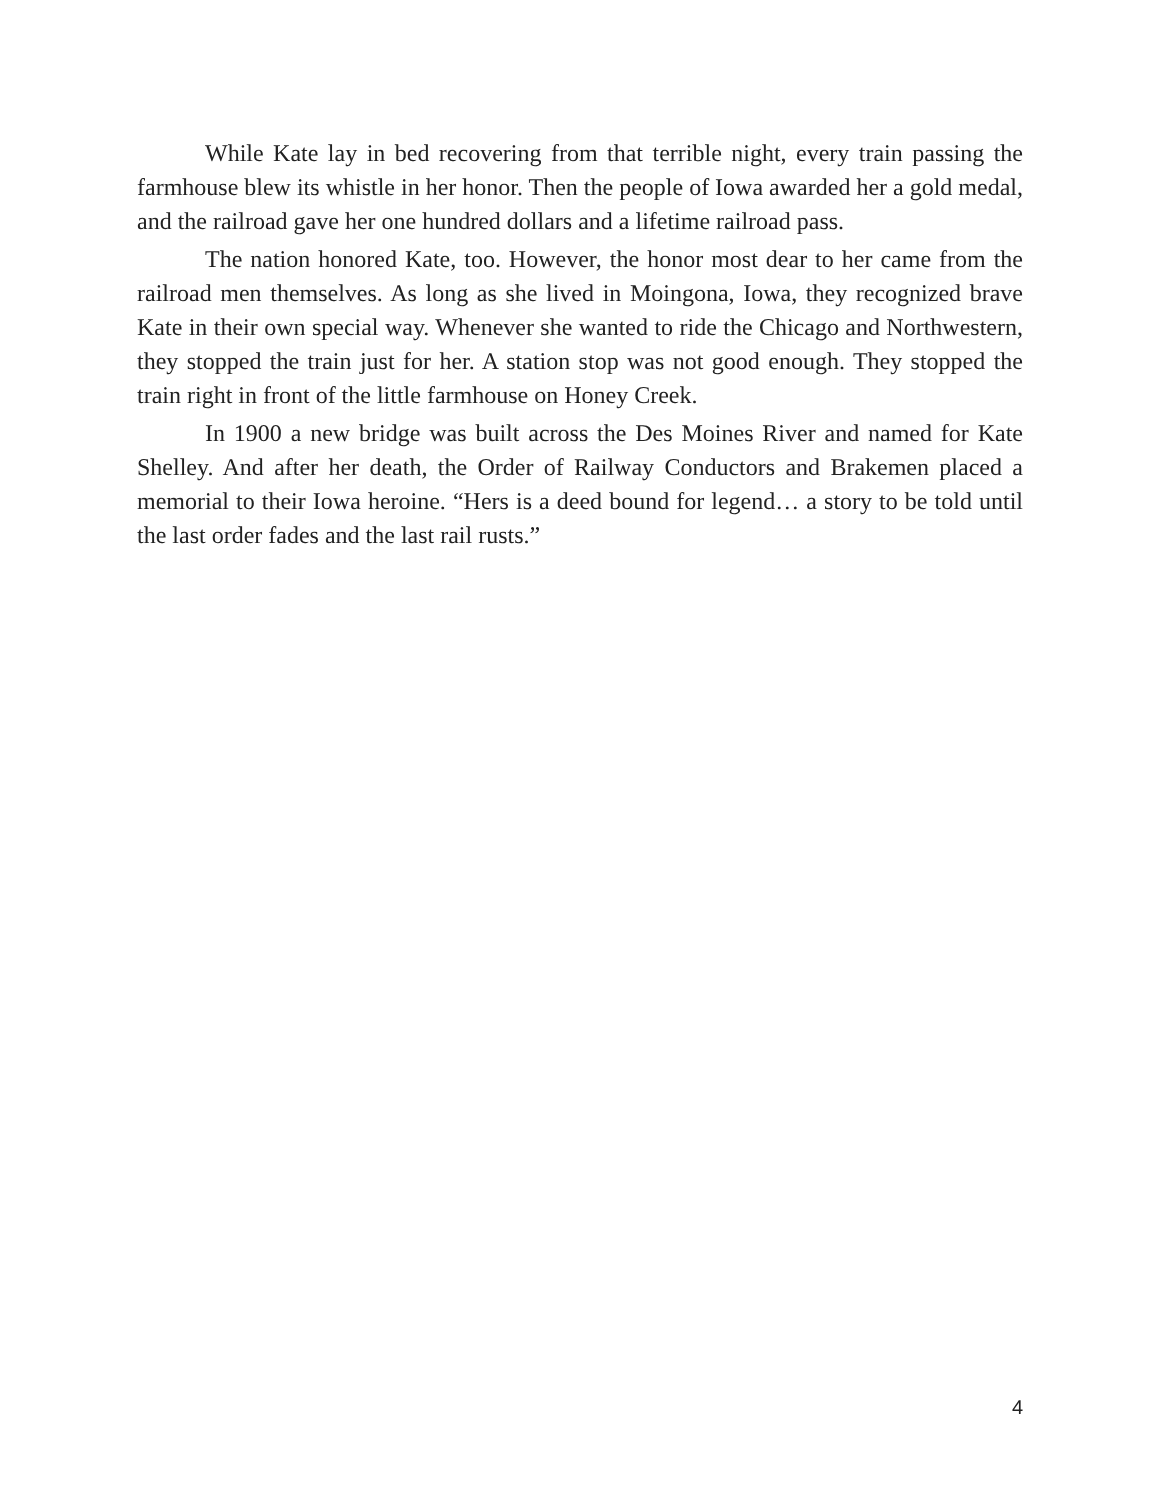While Kate lay in bed recovering from that terrible night, every train passing the farmhouse blew its whistle in her honor. Then the people of Iowa awarded her a gold medal, and the railroad gave her one hundred dollars and a lifetime railroad pass.
The nation honored Kate, too. However, the honor most dear to her came from the railroad men themselves. As long as she lived in Moingona, Iowa, they recognized brave Kate in their own special way. Whenever she wanted to ride the Chicago and Northwestern, they stopped the train just for her. A station stop was not good enough. They stopped the train right in front of the little farmhouse on Honey Creek.
In 1900 a new bridge was built across the Des Moines River and named for Kate Shelley. And after her death, the Order of Railway Conductors and Brakemen placed a memorial to their Iowa heroine. “Hers is a deed bound for legend… a story to be told until the last order fades and the last rail rusts.”
4